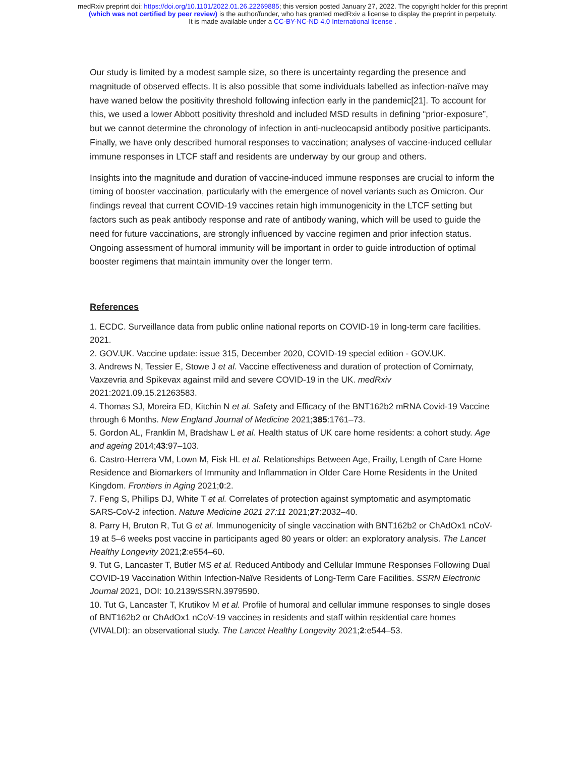medRxiv preprint doi: https://doi.org/10.1101/2022.01.26.22269885; this version posted January 27, 2022. The copyright holder for this preprint
(which was not certified by peer review) is the author/funder, who has granted medRxiv a license to display the preprint in perpetuity.
It is made available under a CC-BY-NC-ND 4.0 International license .
Our study is limited by a modest sample size, so there is uncertainty regarding the presence and magnitude of observed effects. It is also possible that some individuals labelled as infection-naïve may have waned below the positivity threshold following infection early in the pandemic[21]. To account for this, we used a lower Abbott positivity threshold and included MSD results in defining “prior-exposure”, but we cannot determine the chronology of infection in anti-nucleocapsid antibody positive participants. Finally, we have only described humoral responses to vaccination; analyses of vaccine-induced cellular immune responses in LTCF staff and residents are underway by our group and others.
Insights into the magnitude and duration of vaccine-induced immune responses are crucial to inform the timing of booster vaccination, particularly with the emergence of novel variants such as Omicron. Our findings reveal that current COVID-19 vaccines retain high immunogenicity in the LTCF setting but factors such as peak antibody response and rate of antibody waning, which will be used to guide the need for future vaccinations, are strongly influenced by vaccine regimen and prior infection status. Ongoing assessment of humoral immunity will be important in order to guide introduction of optimal booster regimens that maintain immunity over the longer term.
References
1. ECDC. Surveillance data from public online national reports on COVID-19 in long-term care facilities. 2021.
2. GOV.UK. Vaccine update: issue 315, December 2020, COVID-19 special edition - GOV.UK.
3. Andrews N, Tessier E, Stowe J et al. Vaccine effectiveness and duration of protection of Comirnaty, Vaxzevria and Spikevax against mild and severe COVID-19 in the UK. medRxiv 2021:2021.09.15.21263583.
4. Thomas SJ, Moreira ED, Kitchin N et al. Safety and Efficacy of the BNT162b2 mRNA Covid-19 Vaccine through 6 Months. New England Journal of Medicine 2021;385:1761–73.
5. Gordon AL, Franklin M, Bradshaw L et al. Health status of UK care home residents: a cohort study. Age and ageing 2014;43:97–103.
6. Castro-Herrera VM, Lown M, Fisk HL et al. Relationships Between Age, Frailty, Length of Care Home Residence and Biomarkers of Immunity and Inflammation in Older Care Home Residents in the United Kingdom. Frontiers in Aging 2021;0:2.
7. Feng S, Phillips DJ, White T et al. Correlates of protection against symptomatic and asymptomatic SARS-CoV-2 infection. Nature Medicine 2021 27:11 2021;27:2032–40.
8. Parry H, Bruton R, Tut G et al. Immunogenicity of single vaccination with BNT162b2 or ChAdOx1 nCoV-19 at 5–6 weeks post vaccine in participants aged 80 years or older: an exploratory analysis. The Lancet Healthy Longevity 2021;2:e554–60.
9. Tut G, Lancaster T, Butler MS et al. Reduced Antibody and Cellular Immune Responses Following Dual COVID-19 Vaccination Within Infection-Naïve Residents of Long-Term Care Facilities. SSRN Electronic Journal 2021, DOI: 10.2139/SSRN.3979590.
10. Tut G, Lancaster T, Krutikov M et al. Profile of humoral and cellular immune responses to single doses of BNT162b2 or ChAdOx1 nCoV-19 vaccines in residents and staff within residential care homes (VIVALDI): an observational study. The Lancet Healthy Longevity 2021;2:e544–53.